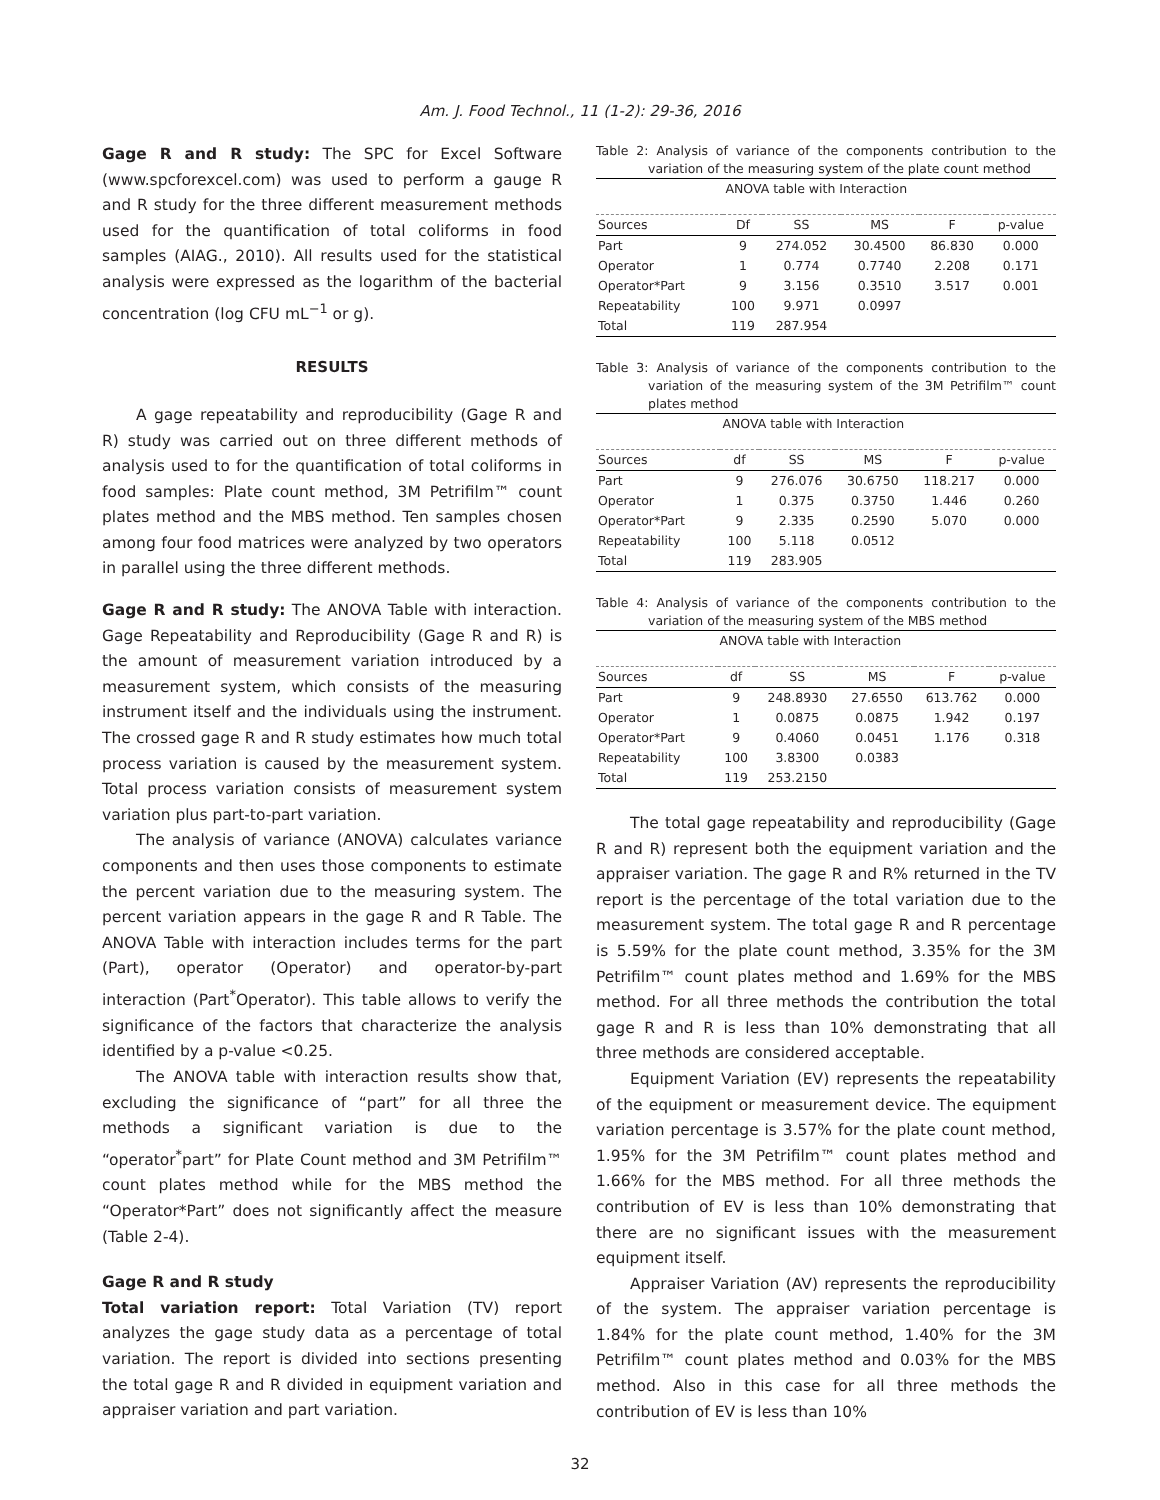Am. J. Food Technol., 11 (1-2): 29-36, 2016
Gage R and R study: The SPC for Excel Software (www.spcforexcel.com) was used to perform a gauge R and R study for the three different measurement methods used for the quantification of total coliforms in food samples (AIAG., 2010). All results used for the statistical analysis were expressed as the logarithm of the bacterial concentration (log CFU mL<sup>−1</sup> or g).
RESULTS
A gage repeatability and reproducibility (Gage R and R) study was carried out on three different methods of analysis used to for the quantification of total coliforms in food samples: Plate count method, 3M Petrifilm™ count plates method and the MBS method. Ten samples chosen among four food matrices were analyzed by two operators in parallel using the three different methods.
Gage R and R study: The ANOVA Table with interaction. Gage Repeatability and Reproducibility (Gage R and R) is the amount of measurement variation introduced by a measurement system, which consists of the measuring instrument itself and the individuals using the instrument. The crossed gage R and R study estimates how much total process variation is caused by the measurement system. Total process variation consists of measurement system variation plus part-to-part variation.
The analysis of variance (ANOVA) calculates variance components and then uses those components to estimate the percent variation due to the measuring system. The percent variation appears in the gage R and R Table. The ANOVA Table with interaction includes terms for the part (Part), operator (Operator) and operator-by-part interaction (Part<sup>*</sup>Operator). This table allows to verify the significance of the factors that characterize the analysis identified by a p-value <0.25.
The ANOVA table with interaction results show that, excluding the significance of “part” for all three the methods a significant variation is due to the “operator<sup>*</sup>part” for Plate Count method and 3M Petrifilm™ count plates method while for the MBS method the “Operator*Part” does not significantly affect the measure (Table 2-4).
Gage R and R study
Total variation report: Total Variation (TV) report analyzes the gage study data as a percentage of total variation. The report is divided into sections presenting the total gage R and R divided in equipment variation and appraiser variation and part variation.
Table 2: Analysis of variance of the components contribution to the variation of the measuring system of the plate count method
| | ANOVA table with Interaction | | | | |
| --- | --- | --- | --- | --- | --- |
| Sources | Df | SS | MS | F | p-value |
| Part | 9 | 274.052 | 30.4500 | 86.830 | 0.000 |
| Operator | 1 | 0.774 | 0.7740 | 2.208 | 0.171 |
| Operator*Part | 9 | 3.156 | 0.3510 | 3.517 | 0.001 |
| Repeatability | 100 | 9.971 | 0.0997 | | |
| Total | 119 | 287.954 | | | |
Table 3: Analysis of variance of the components contribution to the variation of the measuring system of the 3M Petrifilm™ count plates method
| | ANOVA table with Interaction | | | | |
| --- | --- | --- | --- | --- | --- |
| Sources | df | SS | MS | F | p-value |
| Part | 9 | 276.076 | 30.6750 | 118.217 | 0.000 |
| Operator | 1 | 0.375 | 0.3750 | 1.446 | 0.260 |
| Operator*Part | 9 | 2.335 | 0.2590 | 5.070 | 0.000 |
| Repeatability | 100 | 5.118 | 0.0512 | | |
| Total | 119 | 283.905 | | | |
Table 4: Analysis of variance of the components contribution to the variation of the measuring system of the MBS method
| | ANOVA table with Interaction | | | | |
| --- | --- | --- | --- | --- | --- |
| Sources | df | SS | MS | F | p-value |
| Part | 9 | 248.8930 | 27.6550 | 613.762 | 0.000 |
| Operator | 1 | 0.0875 | 0.0875 | 1.942 | 0.197 |
| Operator*Part | 9 | 0.4060 | 0.0451 | 1.176 | 0.318 |
| Repeatability | 100 | 3.8300 | 0.0383 | | |
| Total | 119 | 253.2150 | | | |
The total gage repeatability and reproducibility (Gage R and R) represent both the equipment variation and the appraiser variation. The gage R and R% returned in the TV report is the percentage of the total variation due to the measurement system. The total gage R and R percentage is 5.59% for the plate count method, 3.35% for the 3M Petrifilm™ count plates method and 1.69% for the MBS method. For all three methods the contribution the total gage R and R is less than 10% demonstrating that all three methods are considered acceptable.
Equipment Variation (EV) represents the repeatability of the equipment or measurement device. The equipment variation percentage is 3.57% for the plate count method, 1.95% for the 3M Petrifilm™ count plates method and 1.66% for the MBS method. For all three methods the contribution of EV is less than 10% demonstrating that there are no significant issues with the measurement equipment itself.
Appraiser Variation (AV) represents the reproducibility of the system. The appraiser variation percentage is 1.84% for the plate count method, 1.40% for the 3M Petrifilm™ count plates method and 0.03% for the MBS method. Also in this case for all three methods the contribution of EV is less than 10%
32